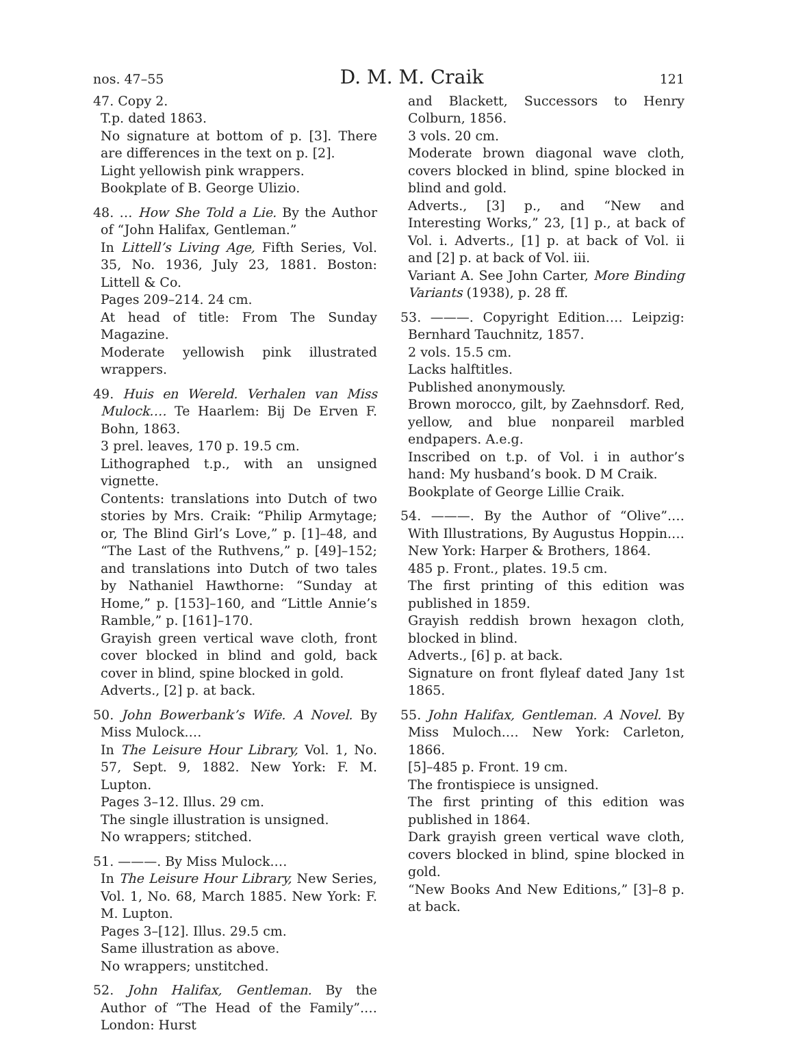nos. 47–55 D. M. M. Craik 121
47. Copy 2.
T.p. dated 1863.
No signature at bottom of p. [3]. There are differences in the text on p. [2].
Light yellowish pink wrappers.
Bookplate of B. George Ulizio.
48. … How She Told a Lie. By the Author of “John Halifax, Gentleman.”
In Littell’s Living Age, Fifth Series, Vol. 35, No. 1936, July 23, 1881. Boston: Littell & Co.
Pages 209–214. 24 cm.
At head of title: From The Sunday Magazine.
Moderate yellowish pink illustrated wrappers.
49. Huis en Wereld. Verhalen van Miss Mulock.… Te Haarlem: Bij De Erven F. Bohn, 1863.
3 prel. leaves, 170 p. 19.5 cm.
Lithographed t.p., with an unsigned vignette.
Contents: translations into Dutch of two stories by Mrs. Craik: “Philip Armytage; or, The Blind Girl’s Love,” p. [1]–48, and “The Last of the Ruthvens,” p. [49]–152; and translations into Dutch of two tales by Nathaniel Hawthorne: “Sunday at Home,” p. [153]–160, and “Little Annie’s Ramble,” p. [161]–170.
Grayish green vertical wave cloth, front cover blocked in blind and gold, back cover in blind, spine blocked in gold.
Adverts., [2] p. at back.
50. John Bowerbank’s Wife. A Novel. By Miss Mulock.…
In The Leisure Hour Library, Vol. 1, No. 57, Sept. 9, 1882. New York: F. M. Lupton.
Pages 3–12. Illus. 29 cm.
The single illustration is unsigned.
No wrappers; stitched.
51. ———. By Miss Mulock.…
In The Leisure Hour Library, New Series, Vol. 1, No. 68, March 1885. New York: F. M. Lupton.
Pages 3–[12]. Illus. 29.5 cm.
Same illustration as above.
No wrappers; unstitched.
52. John Halifax, Gentleman. By the Author of “The Head of the Family”.… London: Hurst
and Blackett, Successors to Henry Colburn, 1856.
3 vols. 20 cm.
Moderate brown diagonal wave cloth, covers blocked in blind, spine blocked in blind and gold.
Adverts., [3] p., and “New and Interesting Works,” 23, [1] p., at back of Vol. i. Adverts., [1] p. at back of Vol. ii and [2] p. at back of Vol. iii.
Variant A. See John Carter, More Binding Variants (1938), p. 28 ff.
53. ———. Copyright Edition.… Leipzig: Bernhard Tauchnitz, 1857.
2 vols. 15.5 cm.
Lacks halftitles.
Published anonymously.
Brown morocco, gilt, by Zaehnsdorf. Red, yellow, and blue nonpareil marbled endpapers. A.e.g.
Inscribed on t.p. of Vol. i in author’s hand: My husband’s book. D M Craik.
Bookplate of George Lillie Craik.
54. ———. By the Author of “Olive”.… With Illustrations, By Augustus Hoppin.… New York: Harper & Brothers, 1864.
485 p. Front., plates. 19.5 cm.
The first printing of this edition was published in 1859.
Grayish reddish brown hexagon cloth, blocked in blind.
Adverts., [6] p. at back.
Signature on front flyleaf dated Jany 1st 1865.
55. John Halifax, Gentleman. A Novel. By Miss Muloch.… New York: Carleton, 1866.
[5]–485 p. Front. 19 cm.
The frontispiece is unsigned.
The first printing of this edition was published in 1864.
Dark grayish green vertical wave cloth, covers blocked in blind, spine blocked in gold.
“New Books And New Editions,” [3]–8 p. at back.